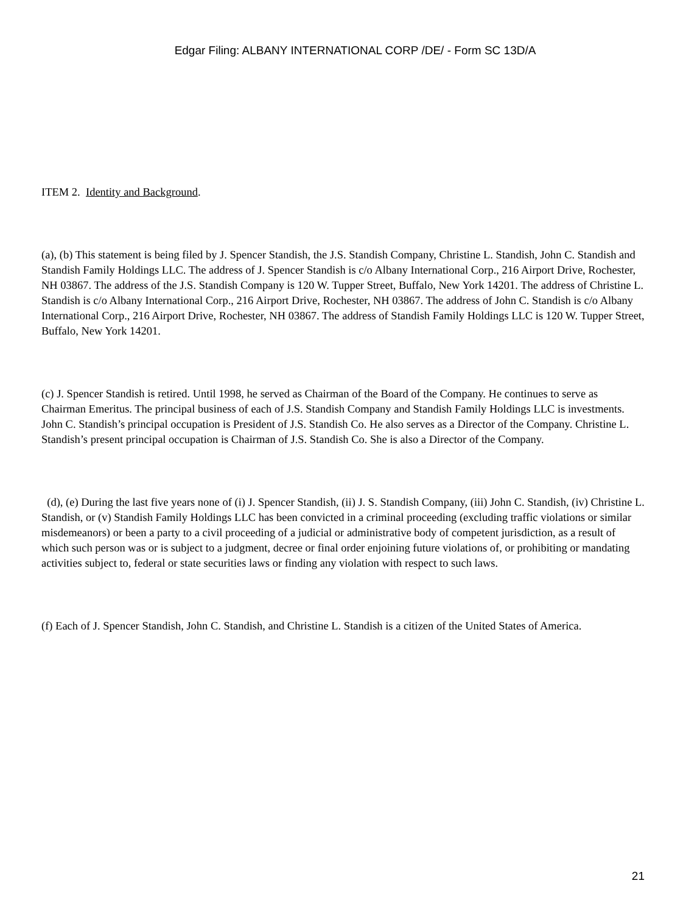Edgar Filing: ALBANY INTERNATIONAL CORP /DE/ - Form SC 13D/A
ITEM 2. Identity and Background.
(a), (b) This statement is being filed by J. Spencer Standish, the J.S. Standish Company, Christine L. Standish, John C. Standish and Standish Family Holdings LLC. The address of J. Spencer Standish is c/o Albany International Corp., 216 Airport Drive, Rochester, NH 03867. The address of the J.S. Standish Company is 120 W. Tupper Street, Buffalo, New York 14201. The address of Christine L. Standish is c/o Albany International Corp., 216 Airport Drive, Rochester, NH 03867. The address of John C. Standish is c/o Albany International Corp., 216 Airport Drive, Rochester, NH 03867. The address of Standish Family Holdings LLC is 120 W. Tupper Street, Buffalo, New York 14201.
(c) J. Spencer Standish is retired. Until 1998, he served as Chairman of the Board of the Company. He continues to serve as Chairman Emeritus. The principal business of each of J.S. Standish Company and Standish Family Holdings LLC is investments. John C. Standish’s principal occupation is President of J.S. Standish Co. He also serves as a Director of the Company. Christine L. Standish’s present principal occupation is Chairman of J.S. Standish Co. She is also a Director of the Company.
(d), (e) During the last five years none of (i) J. Spencer Standish, (ii) J. S. Standish Company, (iii) John C. Standish, (iv) Christine L. Standish, or (v) Standish Family Holdings LLC has been convicted in a criminal proceeding (excluding traffic violations or similar misdemeanors) or been a party to a civil proceeding of a judicial or administrative body of competent jurisdiction, as a result of which such person was or is subject to a judgment, decree or final order enjoining future violations of, or prohibiting or mandating activities subject to, federal or state securities laws or finding any violation with respect to such laws.
(f) Each of J. Spencer Standish, John C. Standish, and Christine L. Standish is a citizen of the United States of America.
21